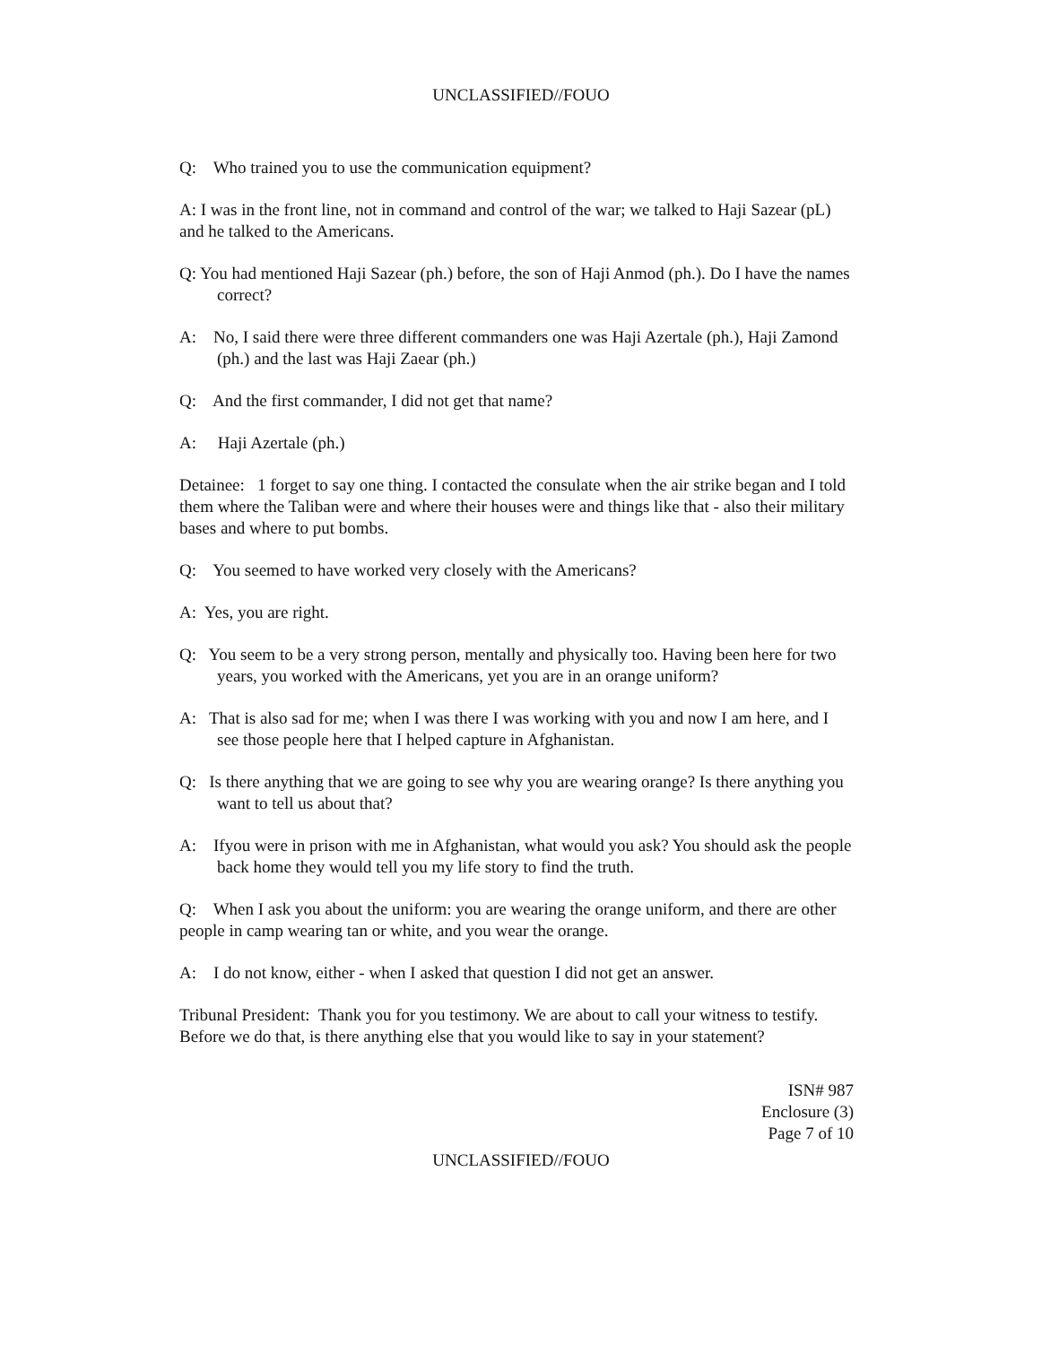UNCLASSIFIED//FOUO
Q: Who trained you to use the communication equipment?
A: I was in the front line, not in command and control of the war; we talked to Haji Sazear (pL) and he talked to the Americans.
Q: You had mentioned Haji Sazear (ph.) before, the son of Haji Anmod (ph.). Do I have the names correct?
A: No, I said there were three different commanders one was Haji Azertale (ph.), Haji Zamond (ph.) and the last was Haji Zaear (ph.)
Q: And the first commander, I did not get that name?
A: Haji Azertale (ph.)
Detainee: 1 forget to say one thing. I contacted the consulate when the air strike began and I told them where the Taliban were and where their houses were and things like that - also their military bases and where to put bombs.
Q: You seemed to have worked very closely with the Americans?
A: Yes, you are right.
Q: You seem to be a very strong person, mentally and physically too. Having been here for two years, you worked with the Americans, yet you are in an orange uniform?
A: That is also sad for me; when I was there I was working with you and now I am here, and I see those people here that I helped capture in Afghanistan.
Q: Is there anything that we are going to see why you are wearing orange? Is there anything you want to tell us about that?
A: Ifyou were in prison with me in Afghanistan, what would you ask? You should ask the people back home they would tell you my life story to find the truth.
Q: When I ask you about the uniform: you are wearing the orange uniform, and there are other people in camp wearing tan or white, and you wear the orange.
A: I do not know, either - when I asked that question I did not get an answer.
Tribunal President: Thank you for you testimony. We are about to call your witness to testify. Before we do that, is there anything else that you would like to say in your statement?
ISN# 987
Enclosure (3)
Page 7 of 10
UNCLASSIFIED//FOUO